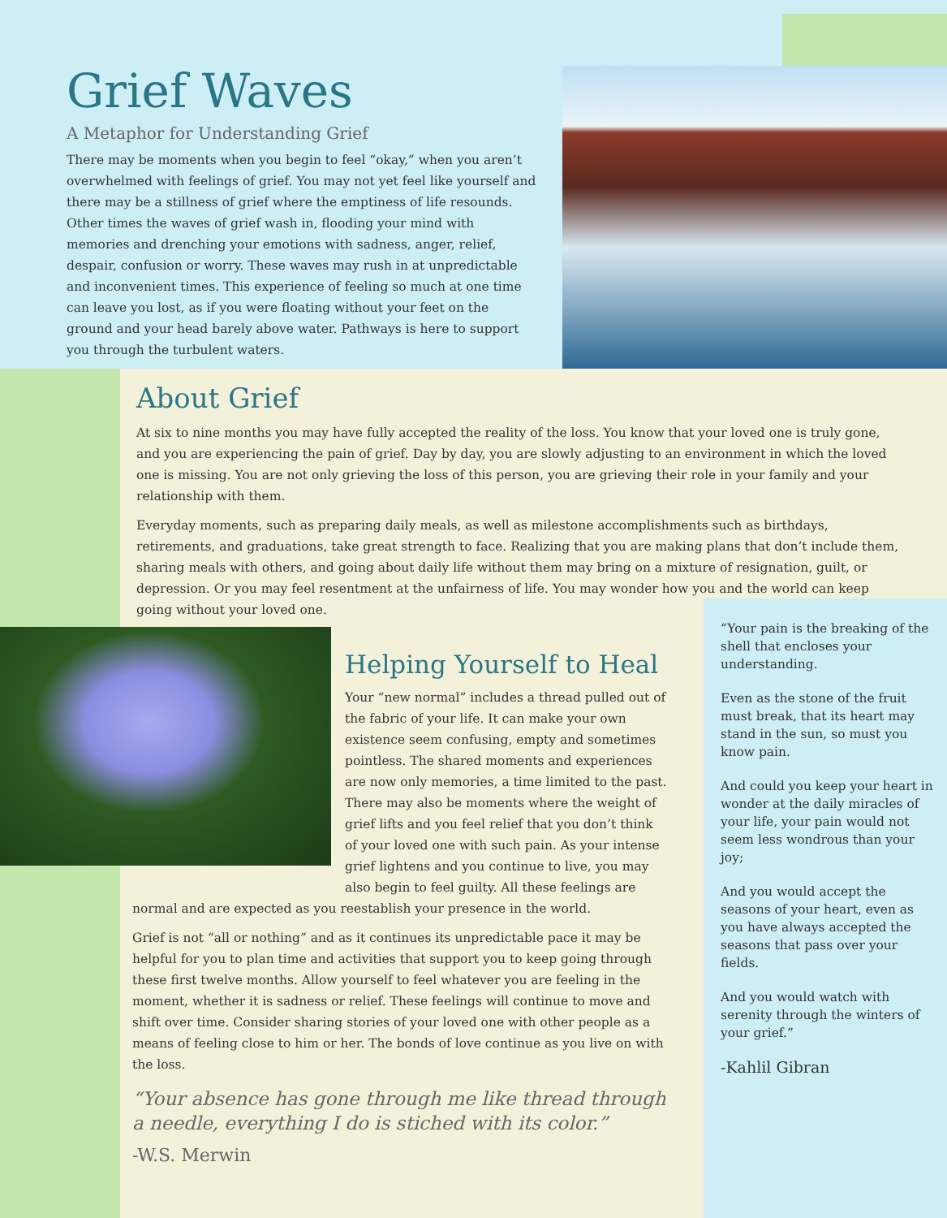Grief Waves
A Metaphor for Understanding Grief
There may be moments when you begin to feel “okay,” when you aren’t overwhelmed with feelings of grief. You may not yet feel like yourself and there may be a stillness of grief where the emptiness of life resounds. Other times the waves of grief wash in, flooding your mind with memories and drenching your emotions with sadness, anger, relief, despair, confusion or worry. These waves may rush in at unpredictable and inconvenient times. This experience of feeling so much at one time can leave you lost, as if you were floating without your feet on the ground and your head barely above water. Pathways is here to support you through the turbulent waters.
About Grief
At six to nine months you may have fully accepted the reality of the loss. You know that your loved one is truly gone, and you are experiencing the pain of grief. Day by day, you are slowly adjusting to an environment in which the loved one is missing. You are not only grieving the loss of this person, you are grieving their role in your family and your relationship with them.
Everyday moments, such as preparing daily meals, as well as milestone accomplishments such as birthdays, retirements, and graduations, take great strength to face. Realizing that you are making plans that don’t include them, sharing meals with others, and going about daily life without them may bring on a mixture of resignation, guilt, or depression. Or you may feel resentment at the unfairness of life. You may wonder how you and the world can keep going without your loved one.
Helping Yourself to Heal
Your “new normal” includes a thread pulled out of the fabric of your life. It can make your own existence seem confusing, empty and sometimes pointless. The shared moments and experiences are now only memories, a time limited to the past. There may also be moments where the weight of grief lifts and you feel relief that you don’t think of your loved one with such pain. As your intense grief lightens and you continue to live, you may also begin to feel guilty. All these feelings are normal and are expected as you reestablish your presence in the world.
Grief is not “all or nothing” and as it continues its unpredictable pace it may be helpful for you to plan time and activities that support you to keep going through these first twelve months. Allow yourself to feel whatever you are feeling in the moment, whether it is sadness or relief. These feelings will continue to move and shift over time. Consider sharing stories of your loved one with other people as a means of feeling close to him or her. The bonds of love continue as you live on with the loss.
“Your absence has gone through me like thread through a needle, everything I do is stiched with its color.”
-W.S. Merwin
“Your pain is the breaking of the shell that encloses your understanding.
Even as the stone of the fruit must break, that its heart may stand in the sun, so must you know pain.
And could you keep your heart in wonder at the daily miracles of your life, your pain would not seem less wondrous than your joy;
And you would accept the seasons of your heart, even as you have always accepted the seasons that pass over your fields.
And you would watch with serenity through the winters of your grief.”
-Kahlil Gibran